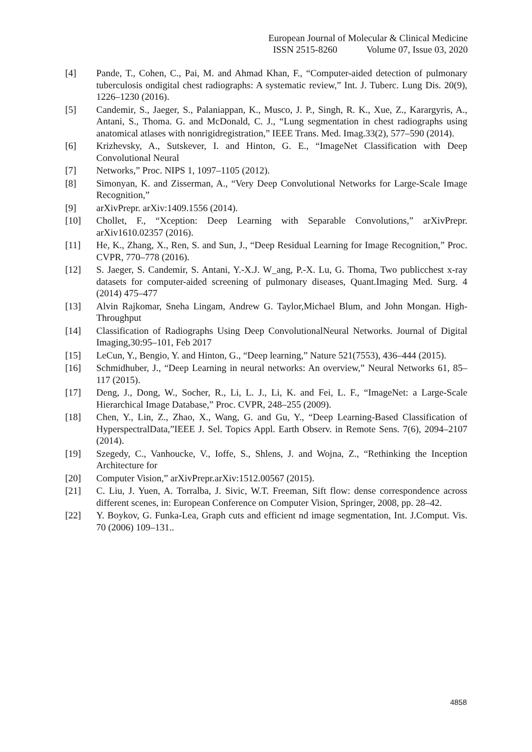European Journal of Molecular & Clinical Medicine
ISSN 2515-8260 Volume 07, Issue 03, 2020
[4] Pande, T., Cohen, C., Pai, M. and Ahmad Khan, F., “Computer-aided detection of pulmonary tuberculosis ondigital chest radiographs: A systematic review,” Int. J. Tuberc. Lung Dis. 20(9), 1226–1230 (2016).
[5] Candemir, S., Jaeger, S., Palaniappan, K., Musco, J. P., Singh, R. K., Xue, Z., Karargyris, A., Antani, S., Thoma. G. and McDonald, C. J., “Lung segmentation in chest radiographs using anatomical atlases with nonrigidregistration,” IEEE Trans. Med. Imag.33(2), 577–590 (2014).
[6] Krizhevsky, A., Sutskever, I. and Hinton, G. E., “ImageNet Classification with Deep Convolutional Neural
[7] Networks,” Proc. NIPS 1, 1097–1105 (2012).
[8] Simonyan, K. and Zisserman, A., “Very Deep Convolutional Networks for Large-Scale Image Recognition,”
[9] arXivPrepr. arXiv:1409.1556 (2014).
[10] Chollet, F., “Xception: Deep Learning with Separable Convolutions,” arXivPrepr. arXiv1610.02357 (2016).
[11] He, K., Zhang, X., Ren, S. and Sun, J., “Deep Residual Learning for Image Recognition,” Proc. CVPR, 770–778 (2016).
[12] S. Jaeger, S. Candemir, S. Antani, Y.-X.J. W_ang, P.-X. Lu, G. Thoma, Two publicchest x-ray datasets for computer-aided screening of pulmonary diseases, Quant.Imaging Med. Surg. 4 (2014) 475–477
[13] Alvin Rajkomar, Sneha Lingam, Andrew G. Taylor,Michael Blum, and John Mongan. High-Throughput
[14] Classification of Radiographs Using Deep ConvolutionalNeural Networks. Journal of Digital Imaging,30:95–101, Feb 2017
[15] LeCun, Y., Bengio, Y. and Hinton, G., “Deep learning,” Nature 521(7553), 436–444 (2015).
[16] Schmidhuber, J., “Deep Learning in neural networks: An overview,” Neural Networks 61, 85–117 (2015).
[17] Deng, J., Dong, W., Socher, R., Li, L. J., Li, K. and Fei, L. F., “ImageNet: a Large-Scale Hierarchical Image Database,” Proc. CVPR, 248–255 (2009).
[18] Chen, Y., Lin, Z., Zhao, X., Wang, G. and Gu, Y., “Deep Learning-Based Classification of HyperspectralData,”IEEE J. Sel. Topics Appl. Earth Observ. in Remote Sens. 7(6), 2094–2107 (2014).
[19] Szegedy, C., Vanhoucke, V., Ioffe, S., Shlens, J. and Wojna, Z., “Rethinking the Inception Architecture for
[20] Computer Vision,” arXivPrepr.arXiv:1512.00567 (2015).
[21] C. Liu, J. Yuen, A. Torralba, J. Sivic, W.T. Freeman, Sift flow: dense correspondence across different scenes, in: European Conference on Computer Vision, Springer, 2008, pp. 28–42.
[22] Y. Boykov, G. Funka-Lea, Graph cuts and efficient nd image segmentation, Int. J.Comput. Vis. 70 (2006) 109–131..
4858